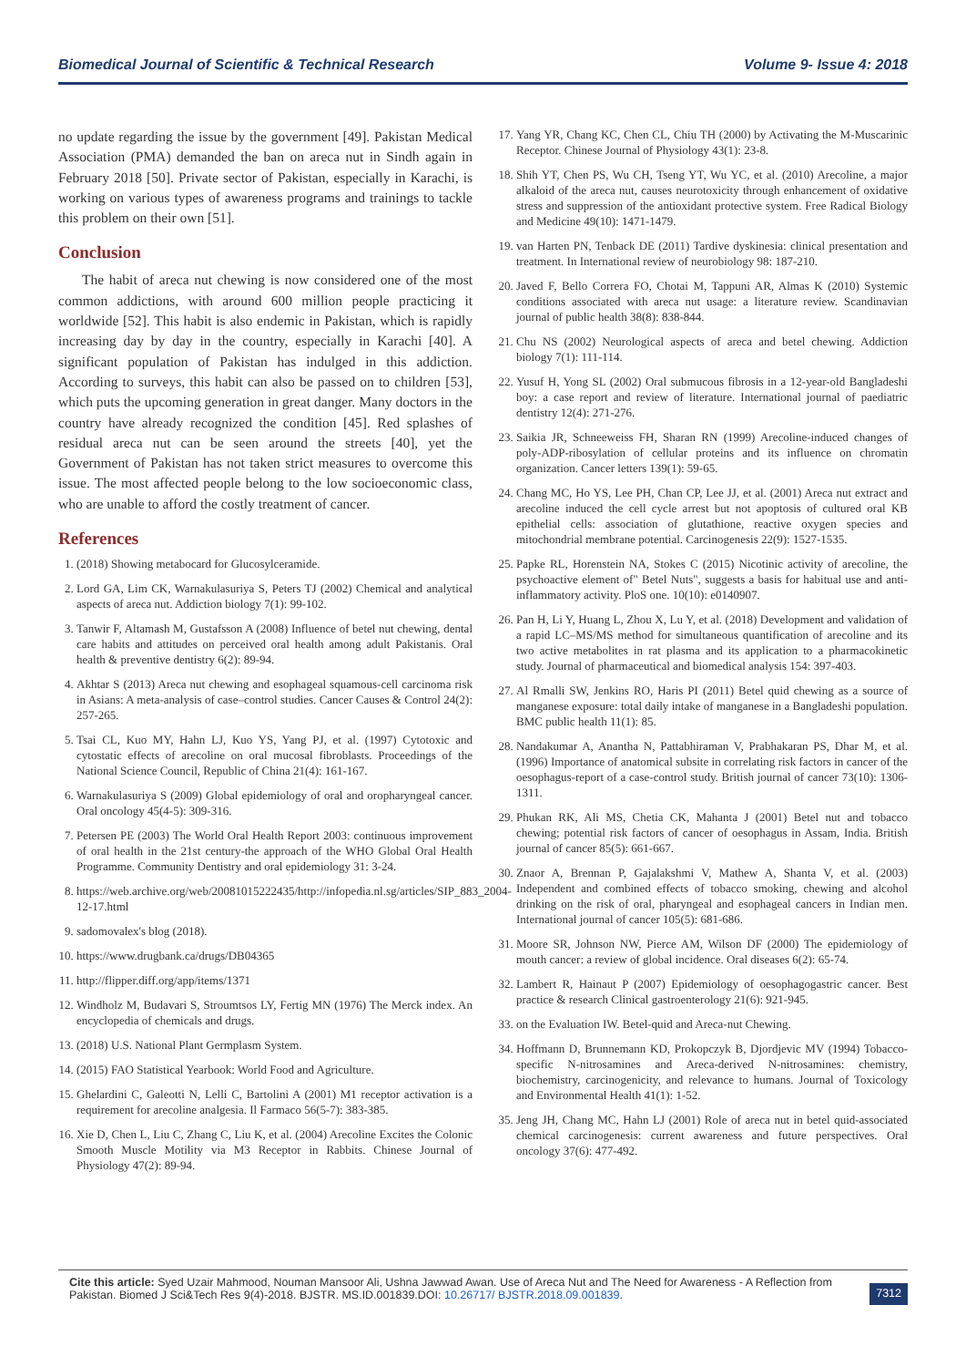Biomedical Journal of Scientific & Technical Research Volume 9- Issue 4: 2018
no update regarding the issue by the government [49]. Pakistan Medical Association (PMA) demanded the ban on areca nut in Sindh again in February 2018 [50]. Private sector of Pakistan, especially in Karachi, is working on various types of awareness programs and trainings to tackle this problem on their own [51].
Conclusion
The habit of areca nut chewing is now considered one of the most common addictions, with around 600 million people practicing it worldwide [52]. This habit is also endemic in Pakistan, which is rapidly increasing day by day in the country, especially in Karachi [40]. A significant population of Pakistan has indulged in this addiction. According to surveys, this habit can also be passed on to children [53], which puts the upcoming generation in great danger. Many doctors in the country have already recognized the condition [45]. Red splashes of residual areca nut can be seen around the streets [40], yet the Government of Pakistan has not taken strict measures to overcome this issue. The most affected people belong to the low socioeconomic class, who are unable to afford the costly treatment of cancer.
References
1. (2018) Showing metabocard for Glucosylceramide.
2. Lord GA, Lim CK, Warnakulasuriya S, Peters TJ (2002) Chemical and analytical aspects of areca nut. Addiction biology 7(1): 99-102.
3. Tanwir F, Altamash M, Gustafsson A (2008) Influence of betel nut chewing, dental care habits and attitudes on perceived oral health among adult Pakistanis. Oral health & preventive dentistry 6(2): 89-94.
4. Akhtar S (2013) Areca nut chewing and esophageal squamous-cell carcinoma risk in Asians: A meta-analysis of case–control studies. Cancer Causes & Control 24(2): 257-265.
5. Tsai CL, Kuo MY, Hahn LJ, Kuo YS, Yang PJ, et al. (1997) Cytotoxic and cytostatic effects of arecoline on oral mucosal fibroblasts. Proceedings of the National Science Council, Republic of China 21(4): 161-167.
6. Warnakulasuriya S (2009) Global epidemiology of oral and oropharyngeal cancer. Oral oncology 45(4-5): 309-316.
7. Petersen PE (2003) The World Oral Health Report 2003: continuous improvement of oral health in the 21st century-the approach of the WHO Global Oral Health Programme. Community Dentistry and oral epidemiology 31: 3-24.
8. https://web.archive.org/web/20081015222435/http://infopedia.nl.sg/articles/SIP_883_2004-12-17.html
9. sadomovalex's blog (2018).
10. https://www.drugbank.ca/drugs/DB04365
11. http://flipper.diff.org/app/items/1371
12. Windholz M, Budavari S, Stroumtsos LY, Fertig MN (1976) The Merck index. An encyclopedia of chemicals and drugs.
13. (2018) U.S. National Plant Germplasm System.
14. (2015) FAO Statistical Yearbook: World Food and Agriculture.
15. Ghelardini C, Galeotti N, Lelli C, Bartolini A (2001) M1 receptor activation is a requirement for arecoline analgesia. Il Farmaco 56(5-7): 383-385.
16. Xie D, Chen L, Liu C, Zhang C, Liu K, et al. (2004) Arecoline Excites the Colonic Smooth Muscle Motility via M3 Receptor in Rabbits. Chinese Journal of Physiology 47(2): 89-94.
17. Yang YR, Chang KC, Chen CL, Chiu TH (2000) by Activating the M-Muscarinic Receptor. Chinese Journal of Physiology 43(1): 23-8.
18. Shih YT, Chen PS, Wu CH, Tseng YT, Wu YC, et al. (2010) Arecoline, a major alkaloid of the areca nut, causes neurotoxicity through enhancement of oxidative stress and suppression of the antioxidant protective system. Free Radical Biology and Medicine 49(10): 1471-1479.
19. van Harten PN, Tenback DE (2011) Tardive dyskinesia: clinical presentation and treatment. In International review of neurobiology 98: 187-210.
20. Javed F, Bello Correra FO, Chotai M, Tappuni AR, Almas K (2010) Systemic conditions associated with areca nut usage: a literature review. Scandinavian journal of public health 38(8): 838-844.
21. Chu NS (2002) Neurological aspects of areca and betel chewing. Addiction biology 7(1): 111-114.
22. Yusuf H, Yong SL (2002) Oral submucous fibrosis in a 12-year-old Bangladeshi boy: a case report and review of literature. International journal of paediatric dentistry 12(4): 271-276.
23. Saikia JR, Schneeweiss FH, Sharan RN (1999) Arecoline-induced changes of poly-ADP-ribosylation of cellular proteins and its influence on chromatin organization. Cancer letters 139(1): 59-65.
24. Chang MC, Ho YS, Lee PH, Chan CP, Lee JJ, et al. (2001) Areca nut extract and arecoline induced the cell cycle arrest but not apoptosis of cultured oral KB epithelial cells: association of glutathione, reactive oxygen species and mitochondrial membrane potential. Carcinogenesis 22(9): 1527-1535.
25. Papke RL, Horenstein NA, Stokes C (2015) Nicotinic activity of arecoline, the psychoactive element of" Betel Nuts", suggests a basis for habitual use and anti-inflammatory activity. PloS one. 10(10): e0140907.
26. Pan H, Li Y, Huang L, Zhou X, Lu Y, et al. (2018) Development and validation of a rapid LC–MS/MS method for simultaneous quantification of arecoline and its two active metabolites in rat plasma and its application to a pharmacokinetic study. Journal of pharmaceutical and biomedical analysis 154: 397-403.
27. Al Rmalli SW, Jenkins RO, Haris PI (2011) Betel quid chewing as a source of manganese exposure: total daily intake of manganese in a Bangladeshi population. BMC public health 11(1): 85.
28. Nandakumar A, Anantha N, Pattabhiraman V, Prabhakaran PS, Dhar M, et al. (1996) Importance of anatomical subsite in correlating risk factors in cancer of the oesophagus-report of a case-control study. British journal of cancer 73(10): 1306-1311.
29. Phukan RK, Ali MS, Chetia CK, Mahanta J (2001) Betel nut and tobacco chewing; potential risk factors of cancer of oesophagus in Assam, India. British journal of cancer 85(5): 661-667.
30. Znaor A, Brennan P, Gajalakshmi V, Mathew A, Shanta V, et al. (2003) Independent and combined effects of tobacco smoking, chewing and alcohol drinking on the risk of oral, pharyngeal and esophageal cancers in Indian men. International journal of cancer 105(5): 681-686.
31. Moore SR, Johnson NW, Pierce AM, Wilson DF (2000) The epidemiology of mouth cancer: a review of global incidence. Oral diseases 6(2): 65-74.
32. Lambert R, Hainaut P (2007) Epidemiology of oesophagogastric cancer. Best practice & research Clinical gastroenterology 21(6): 921-945.
33. on the Evaluation IW. Betel-quid and Areca-nut Chewing.
34. Hoffmann D, Brunnemann KD, Prokopczyk B, Djordjevic MV (1994) Tobacco-specific N-nitrosamines and Areca-derived N-nitrosamines: chemistry, biochemistry, carcinogenicity, and relevance to humans. Journal of Toxicology and Environmental Health 41(1): 1-52.
35. Jeng JH, Chang MC, Hahn LJ (2001) Role of areca nut in betel quid-associated chemical carcinogenesis: current awareness and future perspectives. Oral oncology 37(6): 477-492.
Cite this article: Syed Uzair Mahmood, Nouman Mansoor Ali, Ushna Jawwad Awan. Use of Areca Nut and The Need for Awareness - A Reflection from Pakistan. Biomed J Sci&Tech Res 9(4)-2018. BJSTR. MS.ID.001839.DOI: 10.26717/ BJSTR.2018.09.001839.
7312